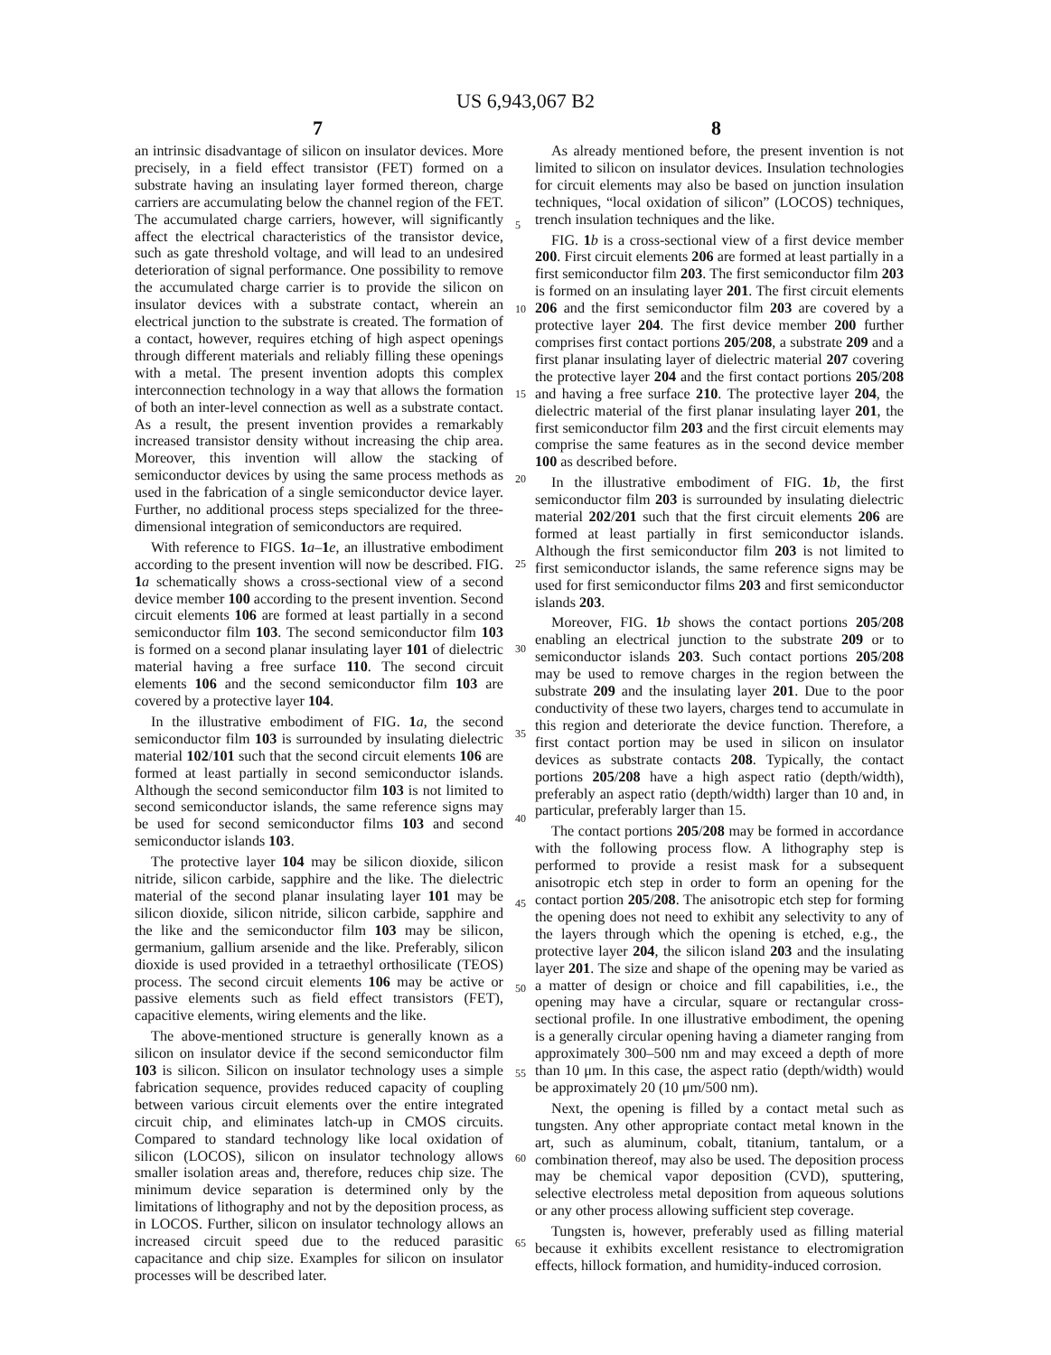US 6,943,067 B2
7 8
an intrinsic disadvantage of silicon on insulator devices. More precisely, in a field effect transistor (FET) formed on a substrate having an insulating layer formed thereon, charge carriers are accumulating below the channel region of the FET. The accumulated charge carriers, however, will significantly affect the electrical characteristics of the transistor device, such as gate threshold voltage, and will lead to an undesired deterioration of signal performance. One possibility to remove the accumulated charge carrier is to provide the silicon on insulator devices with a substrate contact, wherein an electrical junction to the substrate is created. The formation of a contact, however, requires etching of high aspect openings through different materials and reliably filling these openings with a metal. The present invention adopts this complex interconnection technology in a way that allows the formation of both an inter-level connection as well as a substrate contact. As a result, the present invention provides a remarkably increased transistor density without increasing the chip area. Moreover, this invention will allow the stacking of semiconductor devices by using the same process methods as used in the fabrication of a single semiconductor device layer. Further, no additional process steps specialized for the three-dimensional integration of semiconductors are required.
With reference to FIGS. 1 a–1 e, an illustrative embodiment according to the present invention will now be described. FIG. 1 a schematically shows a cross-sectional view of a second device member 100 according to the present invention. Second circuit elements 106 are formed at least partially in a second semiconductor film 103. The second semiconductor film 103 is formed on a second planar insulating layer 101 of dielectric material having a free surface 110. The second circuit elements 106 and the second semiconductor film 103 are covered by a protective layer 104.
In the illustrative embodiment of FIG. 1 a, the second semiconductor film 103 is surrounded by insulating dielectric material 102/101 such that the second circuit elements 106 are formed at least partially in second semiconductor islands. Although the second semiconductor film 103 is not limited to second semiconductor islands, the same reference signs may be used for second semiconductor films 103 and second semiconductor islands 103.
The protective layer 104 may be silicon dioxide, silicon nitride, silicon carbide, sapphire and the like. The dielectric material of the second planar insulating layer 101 may be silicon dioxide, silicon nitride, silicon carbide, sapphire and the like and the semiconductor film 103 may be silicon, germanium, gallium arsenide and the like. Preferably, silicon dioxide is used provided in a tetraethyl orthosilicate (TEOS) process. The second circuit elements 106 may be active or passive elements such as field effect transistors (FET), capacitive elements, wiring elements and the like.
The above-mentioned structure is generally known as a silicon on insulator device if the second semiconductor film 103 is silicon. Silicon on insulator technology uses a simple fabrication sequence, provides reduced capacity of coupling between various circuit elements over the entire integrated circuit chip, and eliminates latch-up in CMOS circuits. Compared to standard technology like local oxidation of silicon (LOCOS), silicon on insulator technology allows smaller isolation areas and, therefore, reduces chip size. The minimum device separation is determined only by the limitations of lithography and not by the deposition process, as in LOCOS. Further, silicon on insulator technology allows an increased circuit speed due to the reduced parasitic capacitance and chip size. Examples for silicon on insulator processes will be described later.
5
10
15
20
25
30
35
40
45
50
55
60
65
As already mentioned before, the present invention is not limited to silicon on insulator devices. Insulation technologies for circuit elements may also be based on junction insulation techniques, “local oxidation of silicon” (LOCOS) techniques, trench insulation techniques and the like.
FIG. 1 b is a cross-sectional view of a first device member 200. First circuit elements 206 are formed at least partially in a first semiconductor film 203. The first semiconductor film 203 is formed on an insulating layer 201. The first circuit elements 206 and the first semiconductor film 203 are covered by a protective layer 204. The first device member 200 further comprises first contact portions 205/208, a substrate 209 and a first planar insulating layer of dielectric material 207 covering the protective layer 204 and the first contact portions 205/208 and having a free surface 210. The protective layer 204, the dielectric material of the first planar insulating layer 201, the first semiconductor film 203 and the first circuit elements may comprise the same features as in the second device member 100 as described before.
In the illustrative embodiment of FIG. 1 b, the first semiconductor film 203 is surrounded by insulating dielectric material 202/201 such that the first circuit elements 206 are formed at least partially in first semiconductor islands. Although the first semiconductor film 203 is not limited to first semiconductor islands, the same reference signs may be used for first semiconductor films 203 and first semiconductor islands 203.
Moreover, FIG. 1 b shows the contact portions 205/208 enabling an electrical junction to the substrate 209 or to semiconductor islands 203. Such contact portions 205/208 may be used to remove charges in the region between the substrate 209 and the insulating layer 201. Due to the poor conductivity of these two layers, charges tend to accumulate in this region and deteriorate the device function. Therefore, a first contact portion may be used in silicon on insulator devices as substrate contacts 208. Typically, the contact portions 205/208 have a high aspect ratio (depth/width), preferably an aspect ratio (depth/width) larger than 10 and, in particular, preferably larger than 15.
The contact portions 205/208 may be formed in accordance with the following process flow. A lithography step is performed to provide a resist mask for a subsequent anisotropic etch step in order to form an opening for the contact portion 205/208. The anisotropic etch step for forming the opening does not need to exhibit any selectivity to any of the layers through which the opening is etched, e.g., the protective layer 204, the silicon island 203 and the insulating layer 201. The size and shape of the opening may be varied as a matter of design or choice and fill capabilities, i.e., the opening may have a circular, square or rectangular cross-sectional profile. In one illustrative embodiment, the opening is a generally circular opening having a diameter ranging from approximately 300–500 nm and may exceed a depth of more than 10 μm. In this case, the aspect ratio (depth/width) would be approximately 20 (10 μm/500 nm).
Next, the opening is filled by a contact metal such as tungsten. Any other appropriate contact metal known in the art, such as aluminum, cobalt, titanium, tantalum, or a combination thereof, may also be used. The deposition process may be chemical vapor deposition (CVD), sputtering, selective electroless metal deposition from aqueous solutions or any other process allowing sufficient step coverage.
Tungsten is, however, preferably used as filling material because it exhibits excellent resistance to electromigration effects, hillock formation, and humidity-induced corrosion.